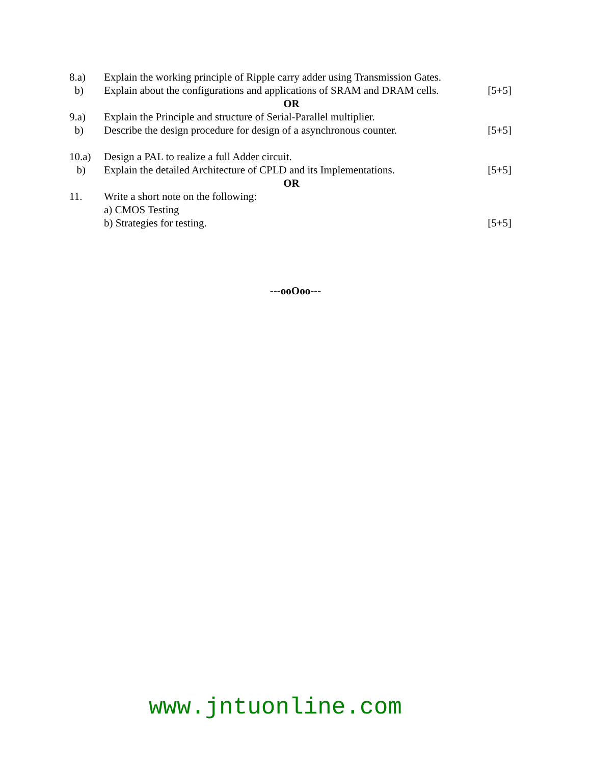8.a) Explain the working principle of Ripple carry adder using Transmission Gates.
b) Explain about the configurations and applications of SRAM and DRAM cells.
[5+5]
OR
9.a) Explain the Principle and structure of Serial-Parallel multiplier.
b) Describe the design procedure for design of a asynchronous counter.
[5+5]
10.a) Design a PAL to realize a full Adder circuit.
b) Explain the detailed Architecture of CPLD and its Implementations.
[5+5]
OR
11. Write a short note on the following:
a) CMOS Testing
b) Strategies for testing. [5+5]
---ooOoo---
www.jntuonline.com